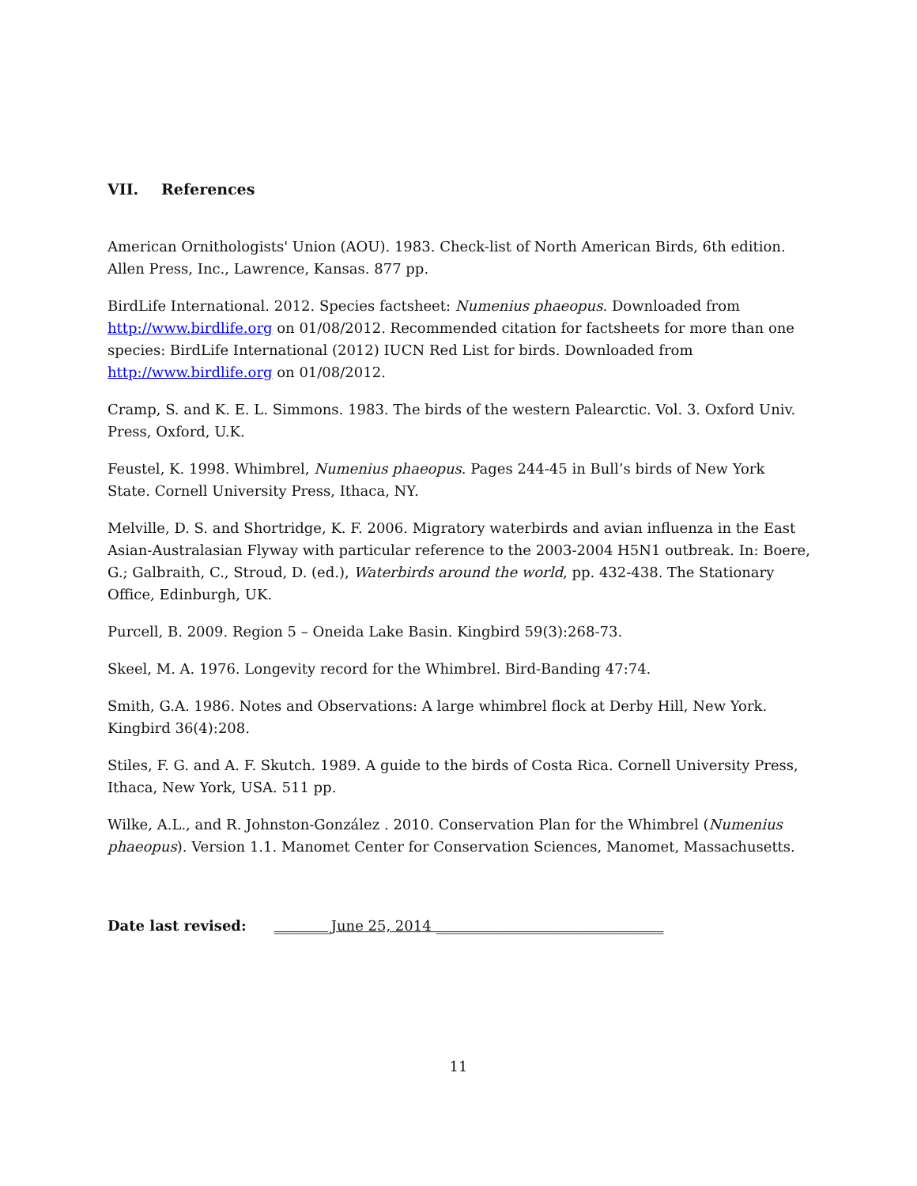VII. References
American Ornithologists' Union (AOU). 1983. Check-list of North American Birds, 6th edition. Allen Press, Inc., Lawrence, Kansas. 877 pp.
BirdLife International. 2012. Species factsheet: Numenius phaeopus. Downloaded from http://www.birdlife.org on 01/08/2012. Recommended citation for factsheets for more than one species: BirdLife International (2012) IUCN Red List for birds. Downloaded from http://www.birdlife.org on 01/08/2012.
Cramp, S. and K. E. L. Simmons. 1983. The birds of the western Palearctic. Vol. 3. Oxford Univ. Press, Oxford, U.K.
Feustel, K. 1998. Whimbrel, Numenius phaeopus. Pages 244-45 in Bull’s birds of New York State. Cornell University Press, Ithaca, NY.
Melville, D. S. and Shortridge, K. F. 2006. Migratory waterbirds and avian influenza in the East Asian-Australasian Flyway with particular reference to the 2003-2004 H5N1 outbreak. In: Boere, G.; Galbraith, C., Stroud, D. (ed.), Waterbirds around the world, pp. 432-438. The Stationary Office, Edinburgh, UK.
Purcell, B. 2009. Region 5 – Oneida Lake Basin. Kingbird 59(3):268-73.
Skeel, M. A. 1976. Longevity record for the Whimbrel. Bird-Banding 47:74.
Smith, G.A. 1986. Notes and Observations: A large whimbrel flock at Derby Hill, New York. Kingbird 36(4):208.
Stiles, F. G. and A. F. Skutch. 1989. A guide to the birds of Costa Rica. Cornell University Press, Ithaca, New York, USA. 511 pp.
Wilke, A.L., and R. Johnston-González . 2010. Conservation Plan for the Whimbrel (Numenius phaeopus). Version 1.1. Manomet Center for Conservation Sciences, Manomet, Massachusetts.
Date last revised: ________June 25, 2014 ________________________________
11